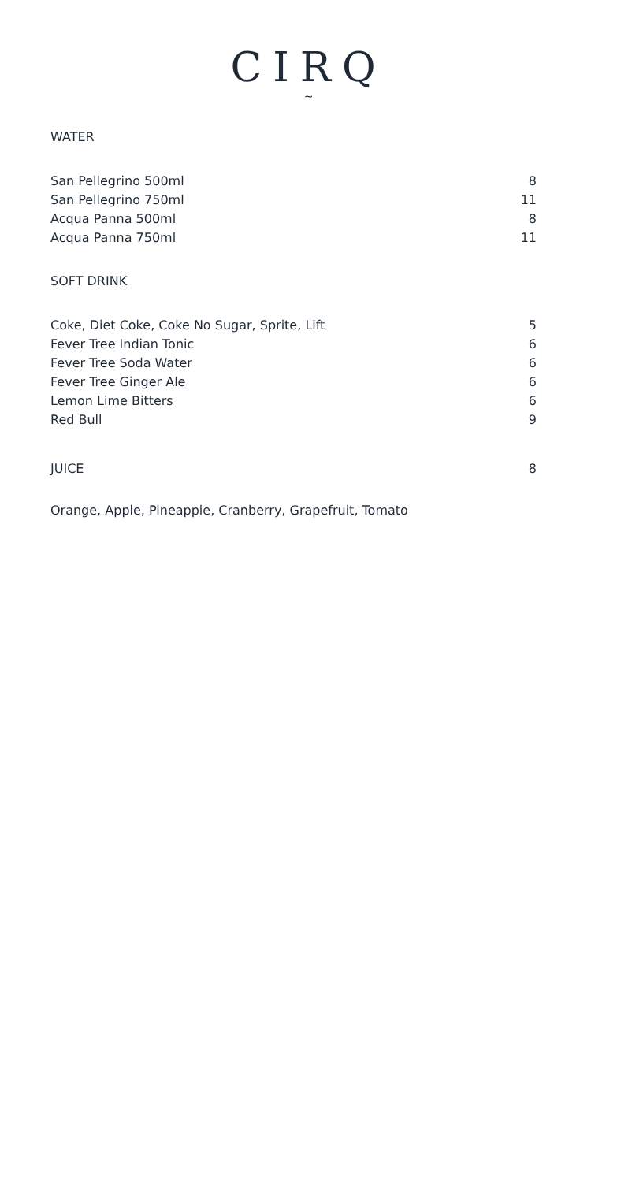CIRQ
~
WATER
| San Pellegrino 500ml | 8 |
| San Pellegrino 750ml | 11 |
| Acqua Panna 500ml | 8 |
| Acqua Panna 750ml | 11 |
SOFT DRINK
| Coke, Diet Coke, Coke No Sugar, Sprite, Lift | 5 |
| Fever Tree Indian Tonic | 6 |
| Fever Tree Soda Water | 6 |
| Fever Tree Ginger Ale | 6 |
| Lemon Lime Bitters | 6 |
| Red Bull | 9 |
| JUICE | 8 |
Orange, Apple, Pineapple, Cranberry, Grapefruit, Tomato